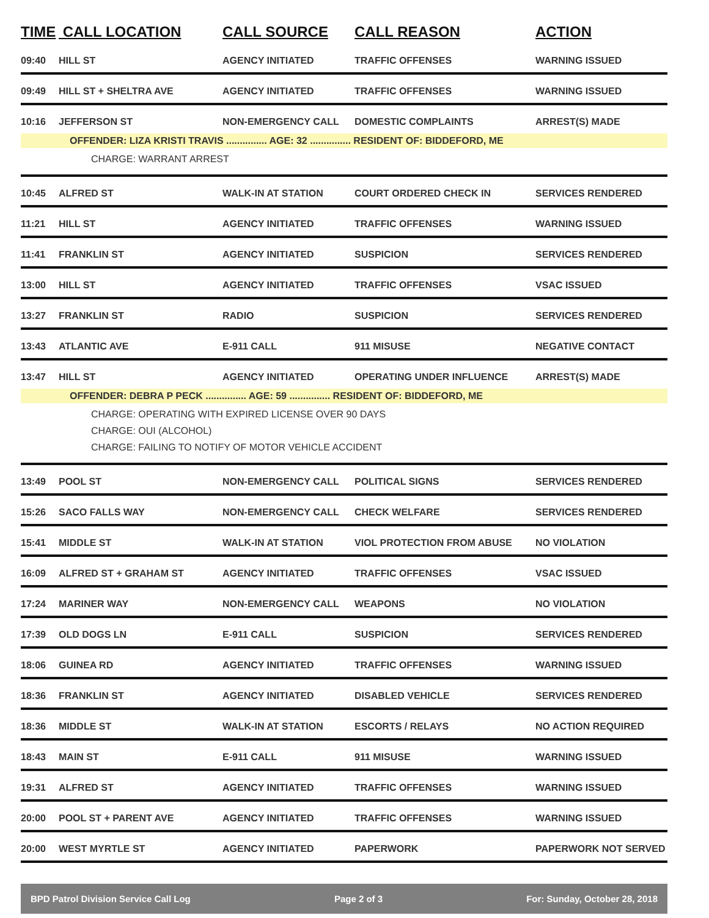| TIME | CALL LOCATION | CALL SOURCE | CALL REASON | ACTION |
| --- | --- | --- | --- | --- |
| 09:40 | HILL ST | AGENCY INITIATED | TRAFFIC OFFENSES | WARNING ISSUED |
| 09:49 | HILL ST + SHELTRA AVE | AGENCY INITIATED | TRAFFIC OFFENSES | WARNING ISSUED |
| 10:16 | JEFFERSON ST | NON-EMERGENCY CALL | DOMESTIC COMPLAINTS | ARREST(S) MADE |
| OFFENDER: LIZA KRISTI TRAVIS ............... AGE: 32 ............... RESIDENT OF: BIDDEFORD, ME | | | | |
| CHARGE: WARRANT ARREST | | | | |
| 10:45 | ALFRED ST | WALK-IN AT STATION | COURT ORDERED CHECK IN | SERVICES RENDERED |
| 11:21 | HILL ST | AGENCY INITIATED | TRAFFIC OFFENSES | WARNING ISSUED |
| 11:41 | FRANKLIN ST | AGENCY INITIATED | SUSPICION | SERVICES RENDERED |
| 13:00 | HILL ST | AGENCY INITIATED | TRAFFIC OFFENSES | VSAC ISSUED |
| 13:27 | FRANKLIN ST | RADIO | SUSPICION | SERVICES RENDERED |
| 13:43 | ATLANTIC AVE | E-911 CALL | 911 MISUSE | NEGATIVE CONTACT |
| 13:47 | HILL ST | AGENCY INITIATED | OPERATING UNDER INFLUENCE | ARREST(S) MADE |
| OFFENDER: DEBRA P PECK ............... AGE: 59 ............... RESIDENT OF: BIDDEFORD, ME | | | | |
| CHARGE: OPERATING WITH EXPIRED LICENSE OVER 90 DAYS CHARGE: OUI (ALCOHOL) CHARGE: FAILING TO NOTIFY OF MOTOR VEHICLE ACCIDENT | | | | |
| 13:49 | POOL ST | NON-EMERGENCY CALL | POLITICAL SIGNS | SERVICES RENDERED |
| 15:26 | SACO FALLS WAY | NON-EMERGENCY CALL | CHECK WELFARE | SERVICES RENDERED |
| 15:41 | MIDDLE ST | WALK-IN AT STATION | VIOL PROTECTION FROM ABUSE | NO VIOLATION |
| 16:09 | ALFRED ST + GRAHAM ST | AGENCY INITIATED | TRAFFIC OFFENSES | VSAC ISSUED |
| 17:24 | MARINER WAY | NON-EMERGENCY CALL | WEAPONS | NO VIOLATION |
| 17:39 | OLD DOGS LN | E-911 CALL | SUSPICION | SERVICES RENDERED |
| 18:06 | GUINEA RD | AGENCY INITIATED | TRAFFIC OFFENSES | WARNING ISSUED |
| 18:36 | FRANKLIN ST | AGENCY INITIATED | DISABLED VEHICLE | SERVICES RENDERED |
| 18:36 | MIDDLE ST | WALK-IN AT STATION | ESCORTS / RELAYS | NO ACTION REQUIRED |
| 18:43 | MAIN ST | E-911 CALL | 911 MISUSE | WARNING ISSUED |
| 19:31 | ALFRED ST | AGENCY INITIATED | TRAFFIC OFFENSES | WARNING ISSUED |
| 20:00 | POOL ST + PARENT AVE | AGENCY INITIATED | TRAFFIC OFFENSES | WARNING ISSUED |
| 20:00 | WEST MYRTLE ST | AGENCY INITIATED | PAPERWORK | PAPERWORK NOT SERVED |
BPD Patrol Division Service Call Log Page 2 of 3 For: Sunday, October 28, 2018